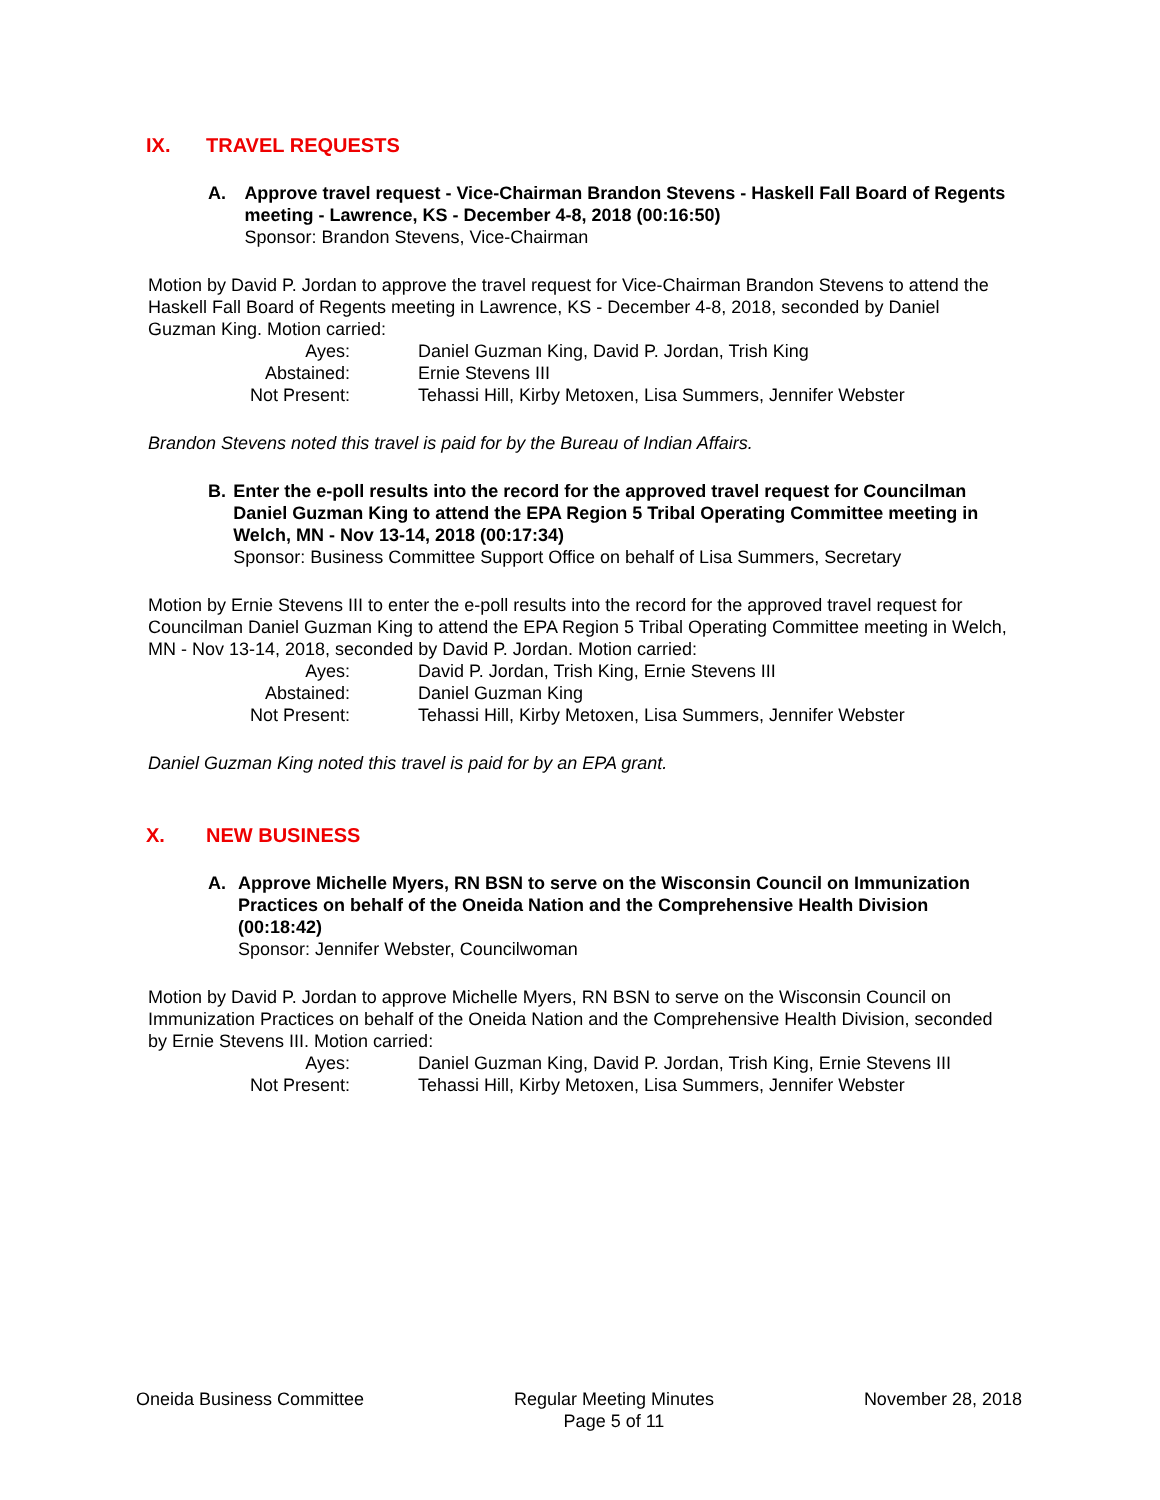IX. TRAVEL REQUESTS
A. Approve travel request - Vice-Chairman Brandon Stevens - Haskell Fall Board of Regents meeting - Lawrence, KS - December 4-8, 2018 (00:16:50)
Sponsor: Brandon Stevens, Vice-Chairman
Motion by David P. Jordan to approve the travel request for Vice-Chairman Brandon Stevens to attend the Haskell Fall Board of Regents meeting in Lawrence, KS - December 4-8, 2018, seconded by Daniel Guzman King. Motion carried:
| Ayes: | Daniel Guzman King, David P. Jordan, Trish King |
| Abstained: | Ernie Stevens III |
| Not Present: | Tehassi Hill, Kirby Metoxen, Lisa Summers, Jennifer Webster |
Brandon Stevens noted this travel is paid for by the Bureau of Indian Affairs.
B. Enter the e-poll results into the record for the approved travel request for Councilman Daniel Guzman King to attend the EPA Region 5 Tribal Operating Committee meeting in Welch, MN - Nov 13-14, 2018 (00:17:34)
Sponsor: Business Committee Support Office on behalf of Lisa Summers, Secretary
Motion by Ernie Stevens III to enter the e-poll results into the record for the approved travel request for Councilman Daniel Guzman King to attend the EPA Region 5 Tribal Operating Committee meeting in Welch, MN - Nov 13-14, 2018, seconded by David P. Jordan. Motion carried:
| Ayes: | David P. Jordan, Trish King, Ernie Stevens III |
| Abstained: | Daniel Guzman King |
| Not Present: | Tehassi Hill, Kirby Metoxen, Lisa Summers, Jennifer Webster |
Daniel Guzman King noted this travel is paid for by an EPA grant.
X. NEW BUSINESS
A. Approve Michelle Myers, RN BSN to serve on the Wisconsin Council on Immunization Practices on behalf of the Oneida Nation and the Comprehensive Health Division (00:18:42)
Sponsor: Jennifer Webster, Councilwoman
Motion by David P. Jordan to approve Michelle Myers, RN BSN to serve on the Wisconsin Council on Immunization Practices on behalf of the Oneida Nation and the Comprehensive Health Division, seconded by Ernie Stevens III. Motion carried:
| Ayes: | Daniel Guzman King, David P. Jordan, Trish King, Ernie Stevens III |
| Not Present: | Tehassi Hill, Kirby Metoxen, Lisa Summers, Jennifer Webster |
Oneida Business Committee Regular Meeting Minutes
Page 5 of 11
November 28, 2018